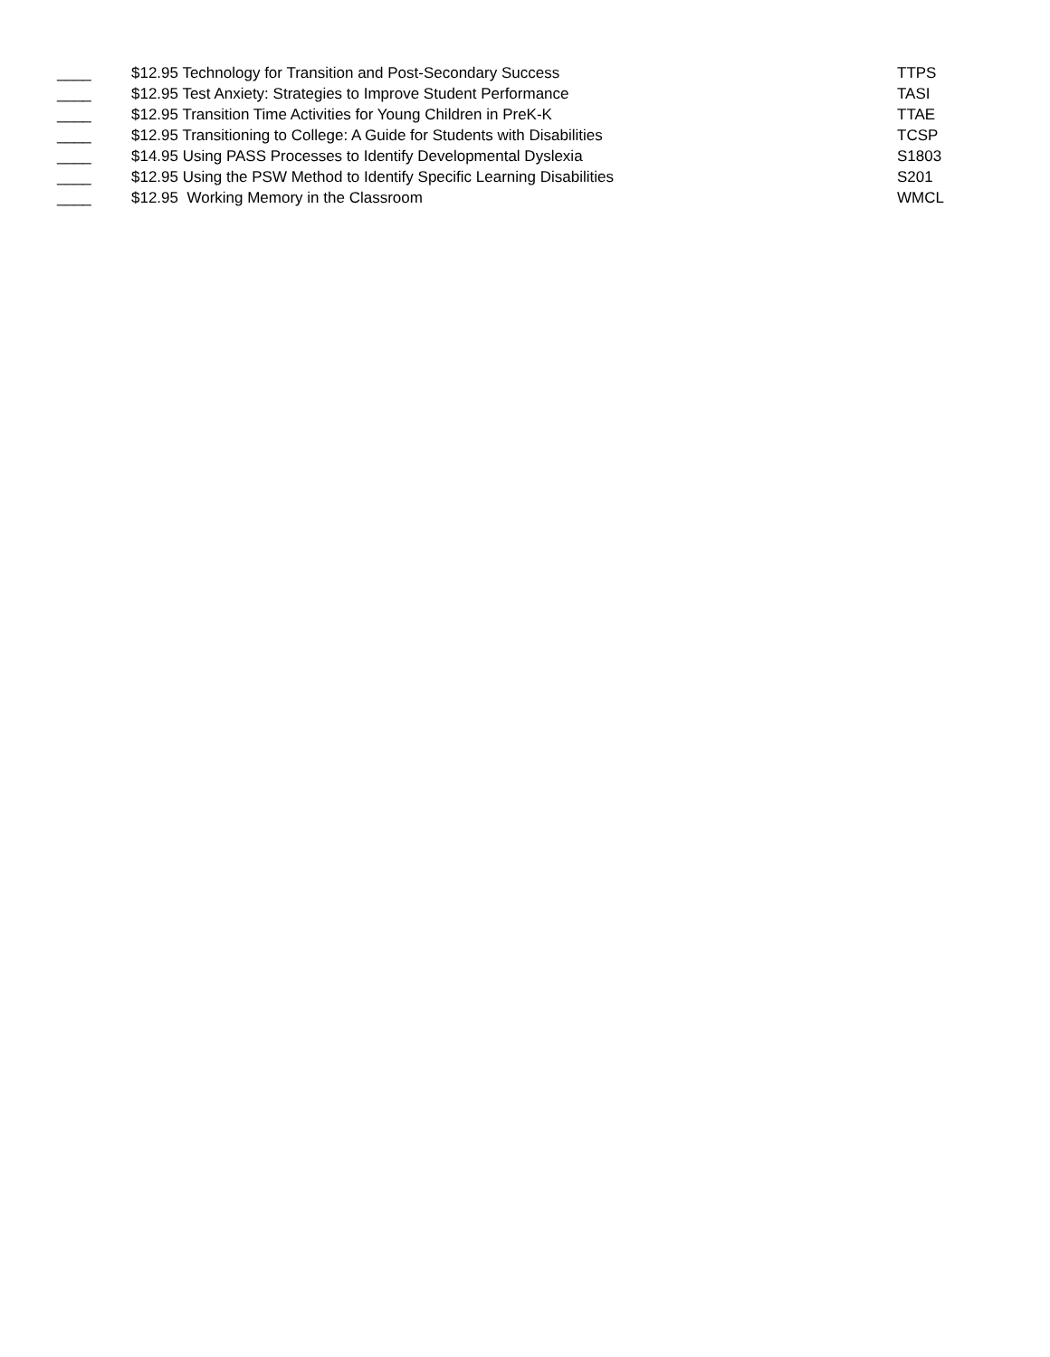| ____ | $12.95 Technology for Transition and Post-Secondary Success | TTPS |
| ____ | $12.95 Test Anxiety: Strategies to Improve Student Performance | TASI |
| ____ | $12.95 Transition Time Activities for Young Children in PreK-K | TTAE |
| ____ | $12.95 Transitioning to College: A Guide for Students with Disabilities | TCSP |
| ____ | $14.95 Using PASS Processes to Identify Developmental Dyslexia | S1803 |
| ____ | $12.95 Using the PSW Method to Identify Specific Learning Disabilities | S201 |
| ____ | $12.95 Working Memory in the Classroom | WMCL |